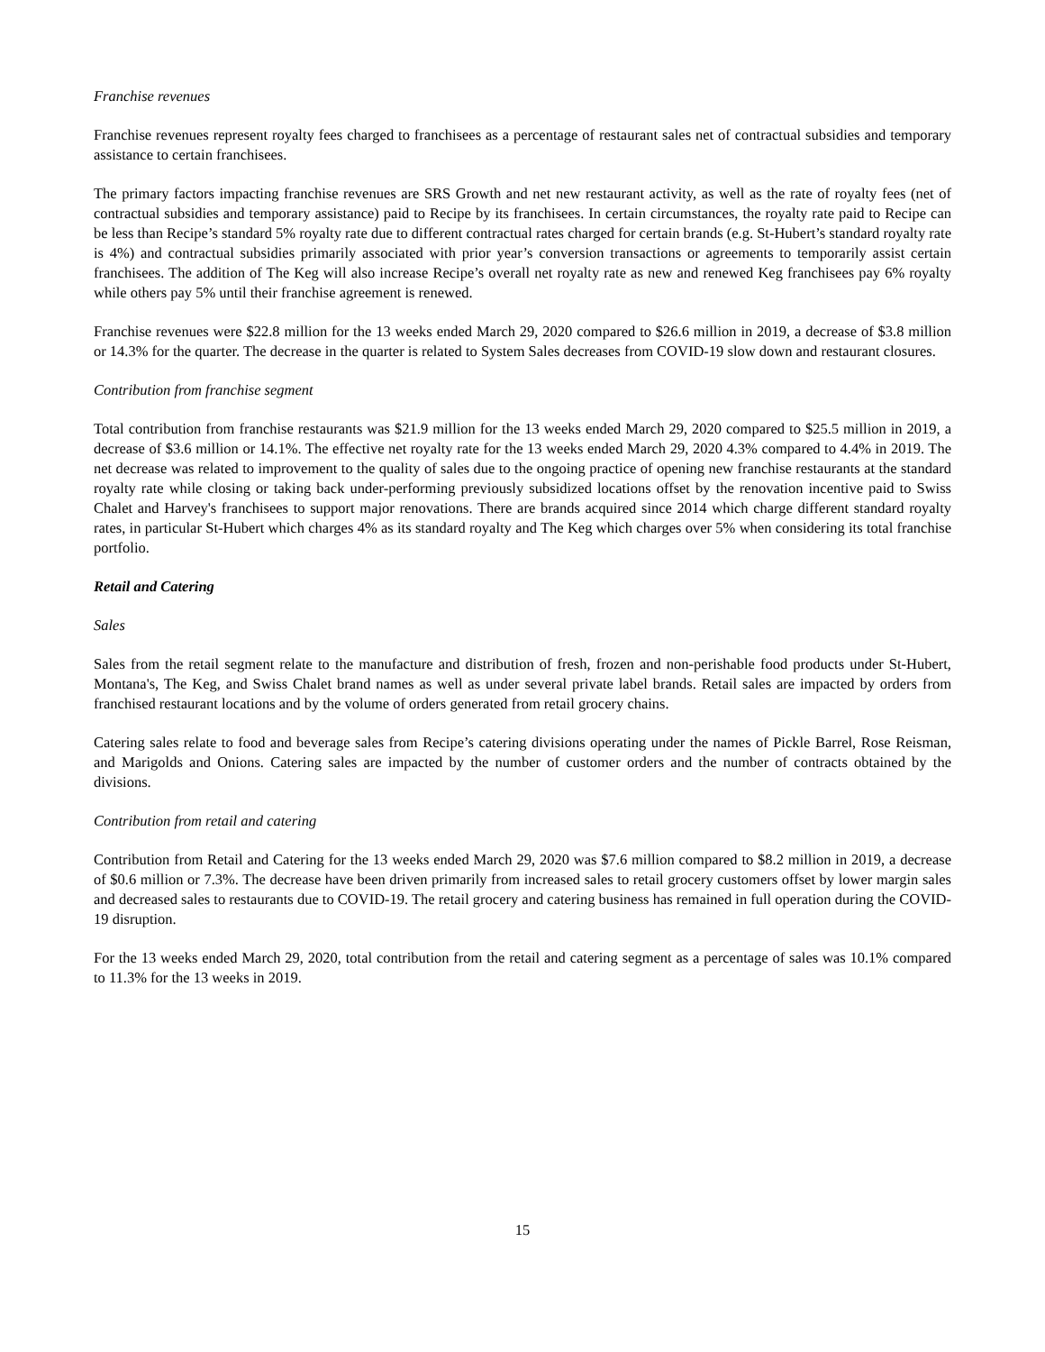Franchise revenues
Franchise revenues represent royalty fees charged to franchisees as a percentage of restaurant sales net of contractual subsidies and temporary assistance to certain franchisees.
The primary factors impacting franchise revenues are SRS Growth and net new restaurant activity, as well as the rate of royalty fees (net of contractual subsidies and temporary assistance) paid to Recipe by its franchisees. In certain circumstances, the royalty rate paid to Recipe can be less than Recipe’s standard 5% royalty rate due to different contractual rates charged for certain brands (e.g. St-Hubert’s standard royalty rate is 4%) and contractual subsidies primarily associated with prior year’s conversion transactions or agreements to temporarily assist certain franchisees. The addition of The Keg will also increase Recipe’s overall net royalty rate as new and renewed Keg franchisees pay 6% royalty while others pay 5% until their franchise agreement is renewed.
Franchise revenues were $22.8 million for the 13 weeks ended March 29, 2020 compared to $26.6 million in 2019, a decrease of $3.8 million or 14.3% for the quarter. The decrease in the quarter is related to System Sales decreases from COVID-19 slow down and restaurant closures.
Contribution from franchise segment
Total contribution from franchise restaurants was $21.9 million for the 13 weeks ended March 29, 2020 compared to $25.5 million in 2019, a decrease of $3.6 million or 14.1%. The effective net royalty rate for the 13 weeks ended March 29, 2020 4.3% compared to 4.4% in 2019. The net decrease was related to improvement to the quality of sales due to the ongoing practice of opening new franchise restaurants at the standard royalty rate while closing or taking back under-performing previously subsidized locations offset by the renovation incentive paid to Swiss Chalet and Harvey's franchisees to support major renovations. There are brands acquired since 2014 which charge different standard royalty rates, in particular St-Hubert which charges 4% as its standard royalty and The Keg which charges over 5% when considering its total franchise portfolio.
Retail and Catering
Sales
Sales from the retail segment relate to the manufacture and distribution of fresh, frozen and non-perishable food products under St-Hubert, Montana's, The Keg, and Swiss Chalet brand names as well as under several private label brands. Retail sales are impacted by orders from franchised restaurant locations and by the volume of orders generated from retail grocery chains.
Catering sales relate to food and beverage sales from Recipe’s catering divisions operating under the names of Pickle Barrel, Rose Reisman, and Marigolds and Onions. Catering sales are impacted by the number of customer orders and the number of contracts obtained by the divisions.
Contribution from retail and catering
Contribution from Retail and Catering for the 13 weeks ended March 29, 2020 was $7.6 million compared to $8.2 million in 2019, a decrease of $0.6 million or 7.3%. The decrease have been driven primarily from increased sales to retail grocery customers offset by lower margin sales and decreased sales to restaurants due to COVID-19. The retail grocery and catering business has remained in full operation during the COVID-19 disruption.
For the 13 weeks ended March 29, 2020, total contribution from the retail and catering segment as a percentage of sales was 10.1% compared to 11.3% for the 13 weeks in 2019.
15